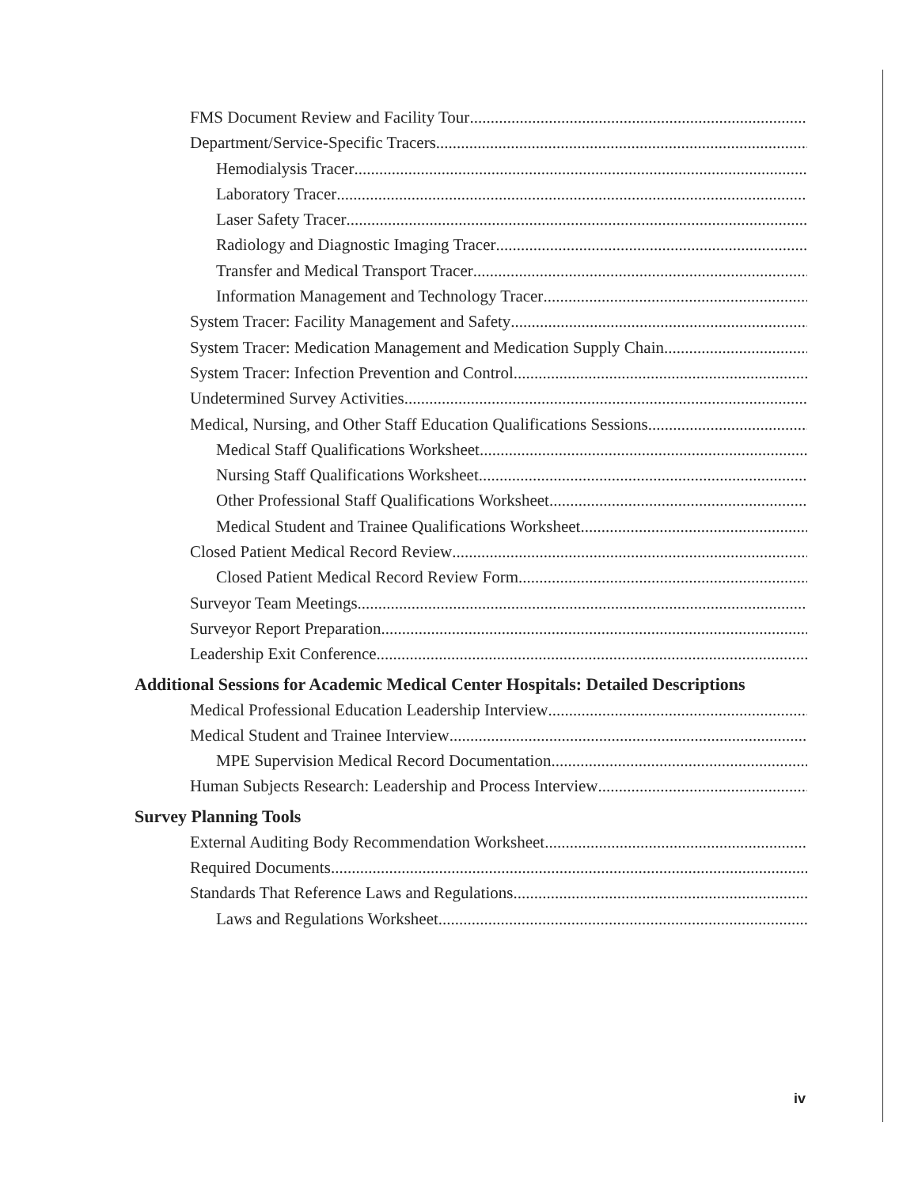FMS Document Review and Facility Tour
Department/Service-Specific Tracers
Hemodialysis Tracer
Laboratory Tracer
Laser Safety Tracer
Radiology and Diagnostic Imaging Tracer
Transfer and Medical Transport Tracer
Information Management and Technology Tracer
System Tracer: Facility Management and Safety
System Tracer: Medication Management and Medication Supply Chain
System Tracer: Infection Prevention and Control
Undetermined Survey Activities
Medical, Nursing, and Other Staff Education Qualifications Sessions
Medical Staff Qualifications Worksheet
Nursing Staff Qualifications Worksheet
Other Professional Staff Qualifications Worksheet
Medical Student and Trainee Qualifications Worksheet
Closed Patient Medical Record Review
Closed Patient Medical Record Review Form
Surveyor Team Meetings
Surveyor Report Preparation
Leadership Exit Conference
Additional Sessions for Academic Medical Center Hospitals: Detailed Descriptions
Medical Professional Education Leadership Interview
Medical Student and Trainee Interview
MPE Supervision Medical Record Documentation
Human Subjects Research: Leadership and Process Interview
Survey Planning Tools
External Auditing Body Recommendation Worksheet
Required Documents
Standards That Reference Laws and Regulations
Laws and Regulations Worksheet
iv